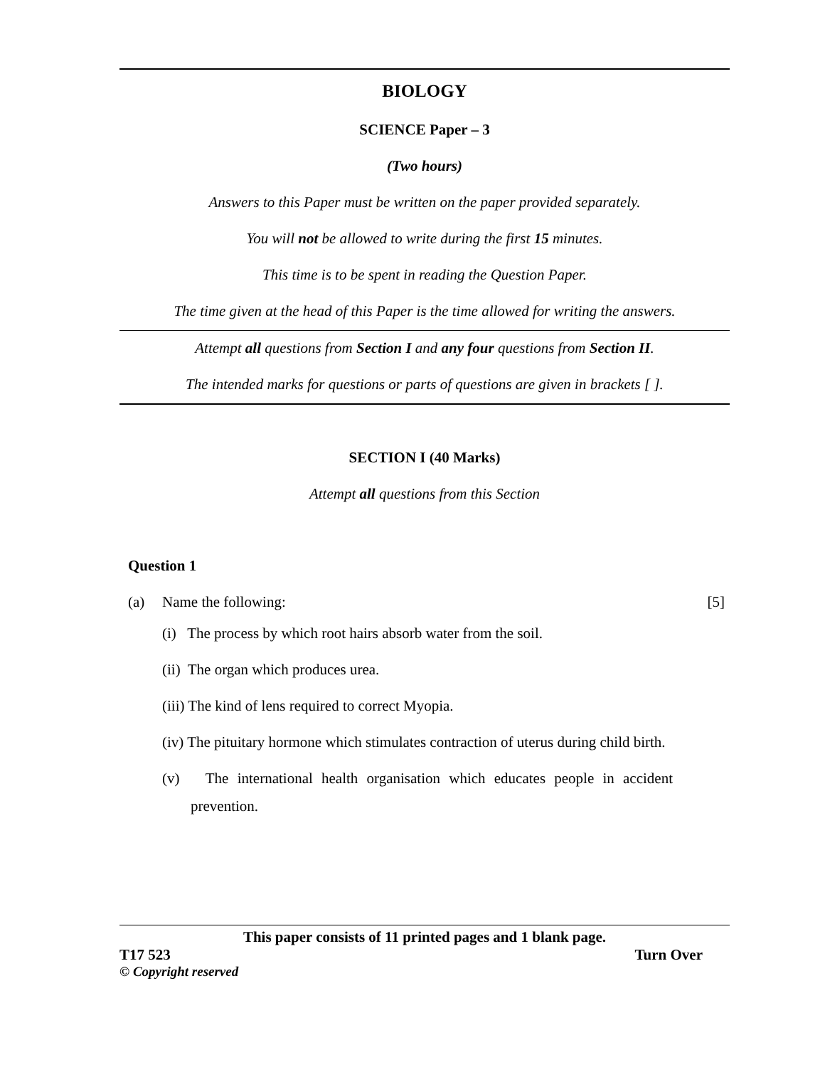BIOLOGY
SCIENCE Paper – 3
(Two hours)
Answers to this Paper must be written on the paper provided separately.
You will not be allowed to write during the first 15 minutes.
This time is to be spent in reading the Question Paper.
The time given at the head of this Paper is the time allowed for writing the answers.
Attempt all questions from Section I and any four questions from Section II.
The intended marks for questions or parts of questions are given in brackets [ ].
SECTION I (40 Marks)
Attempt all questions from this Section
Question 1
(a) Name the following: [5]
(i) The process by which root hairs absorb water from the soil.
(ii) The organ which produces urea.
(iii) The kind of lens required to correct Myopia.
(iv) The pituitary hormone which stimulates contraction of uterus during child birth.
(v) The international health organisation which educates people in accident prevention.
This paper consists of 11 printed pages and 1 blank page.
T17 523 Turn Over
© Copyright reserved